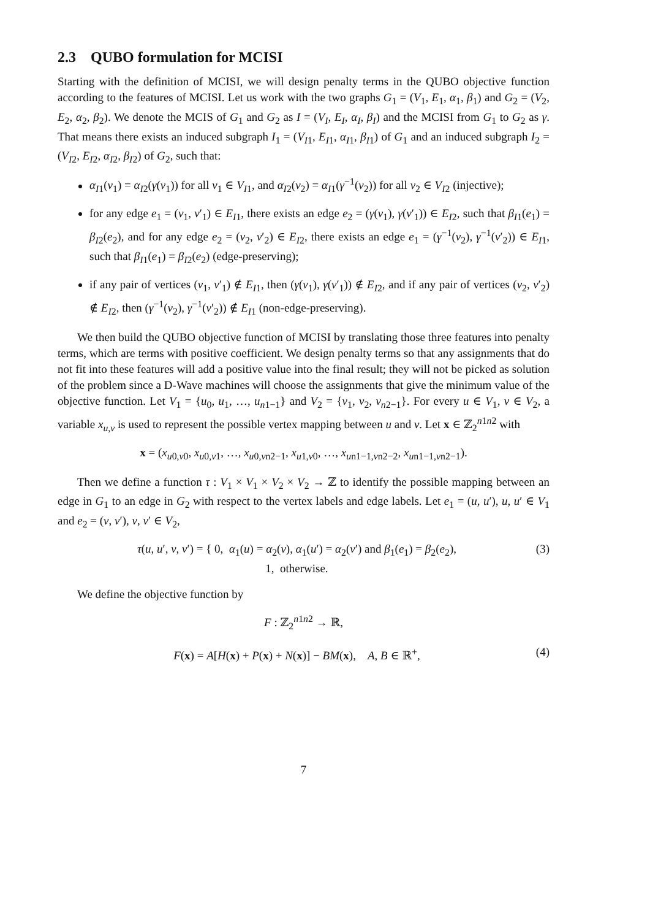2.3 QUBO formulation for MCISI
Starting with the definition of MCISI, we will design penalty terms in the QUBO objective function according to the features of MCISI. Let us work with the two graphs G<sub>1</sub> = (V<sub>1</sub>, E<sub>1</sub>, α<sub>1</sub>, β<sub>1</sub>) and G<sub>2</sub> = (V<sub>2</sub>, E<sub>2</sub>, α<sub>2</sub>, β<sub>2</sub>). We denote the MCIS of G<sub>1</sub> and G<sub>2</sub> as I = (V<sub>I</sub>, E<sub>I</sub>, α<sub>I</sub>, β<sub>I</sub>) and the MCISI from G<sub>1</sub> to G<sub>2</sub> as γ. That means there exists an induced subgraph I<sub>1</sub> = (V<sub>I1</sub>, E<sub>I1</sub>, α<sub>I1</sub>, β<sub>I1</sub>) of G<sub>1</sub> and an induced subgraph I<sub>2</sub> = (V<sub>I2</sub>, E<sub>I2</sub>, α<sub>I2</sub>, β<sub>I2</sub>) of G<sub>2</sub>, such that:
α<sub>I1</sub>(v<sub>1</sub>) = α<sub>I2</sub>(γ(v<sub>1</sub>)) for all v<sub>1</sub> ∈ V<sub>I1</sub>, and α<sub>I2</sub>(v<sub>2</sub>) = α<sub>I1</sub>(γ<sup>−1</sup>(v<sub>2</sub>)) for all v<sub>2</sub> ∈ V<sub>I2</sub> (injective);
for any edge e<sub>1</sub> = (v<sub>1</sub>, v′<sub>1</sub>) ∈ E<sub>I1</sub>, there exists an edge e<sub>2</sub> = (γ(v<sub>1</sub>), γ(v′<sub>1</sub>)) ∈ E<sub>I2</sub>, such that β<sub>I1</sub>(e<sub>1</sub>) = β<sub>I2</sub>(e<sub>2</sub>), and for any edge e<sub>2</sub> = (v<sub>2</sub>, v′<sub>2</sub>) ∈ E<sub>I2</sub>, there exists an edge e<sub>1</sub> = (γ<sup>−1</sup>(v<sub>2</sub>), γ<sup>−1</sup>(v′<sub>2</sub>)) ∈ E<sub>I1</sub>, such that β<sub>I1</sub>(e<sub>1</sub>) = β<sub>I2</sub>(e<sub>2</sub>) (edge-preserving);
if any pair of vertices (v<sub>1</sub>, v′<sub>1</sub>) ∉ E<sub>I1</sub>, then (γ(v<sub>1</sub>), γ(v′<sub>1</sub>)) ∉ E<sub>I2</sub>, and if any pair of vertices (v<sub>2</sub>, v′<sub>2</sub>) ∉ E<sub>I2</sub>, then (γ<sup>−1</sup>(v<sub>2</sub>), γ<sup>−1</sup>(v′<sub>2</sub>)) ∉ E<sub>I1</sub> (non-edge-preserving).
We then build the QUBO objective function of MCISI by translating those three features into penalty terms, which are terms with positive coefficient. We design penalty terms so that any assignments that do not fit into these features will add a positive value into the final result; they will not be picked as solution of the problem since a D-Wave machines will choose the assignments that give the minimum value of the objective function. Let V<sub>1</sub> = {u<sub>0</sub>, u<sub>1</sub>, …, u<sub>n1−1</sub>} and V<sub>2</sub> = {v<sub>1</sub>, v<sub>2</sub>, v<sub>n2−1</sub>}. For every u ∈ V<sub>1</sub>, v ∈ V<sub>2</sub>, a variable x<sub>u,v</sub> is used to represent the possible vertex mapping between u and v. Let x ∈ ℤ<sub>2</sub><sup>n1n2</sup> with
x = (x<sub>u0,v0</sub>, x<sub>u0,v1</sub>, …, x<sub>u0,vn2−1</sub>, x<sub>u1,v0</sub>, …, x<sub>un1−1,vn2−2</sub>, x<sub>un1−1,vn2−1</sub>).
Then we define a function τ : V<sub>1</sub> × V<sub>1</sub> × V<sub>2</sub> × V<sub>2</sub> → ℤ to identify the possible mapping between an edge in G<sub>1</sub> to an edge in G<sub>2</sub> with respect to the vertex labels and edge labels. Let e<sub>1</sub> = (u, u′), u, u′ ∈ V<sub>1</sub> and e<sub>2</sub> = (v, v′), v, v′ ∈ V<sub>2</sub>,
τ(u, u′, v, v′) = { 0, α<sub>1</sub>(u) = α<sub>2</sub>(v), α<sub>1</sub>(u′) = α<sub>2</sub>(v′) and β<sub>1</sub>(e<sub>1</sub>) = β<sub>2</sub>(e<sub>2</sub>),
1, otherwise. (3)
We define the objective function by
F : ℤ<sub>2</sub><sup>n1n2</sup> → ℝ,
F(x) = A[H(x) + P(x) + N(x)] − BM(x), A, B ∈ ℝ<sup>+</sup>, (4)
7